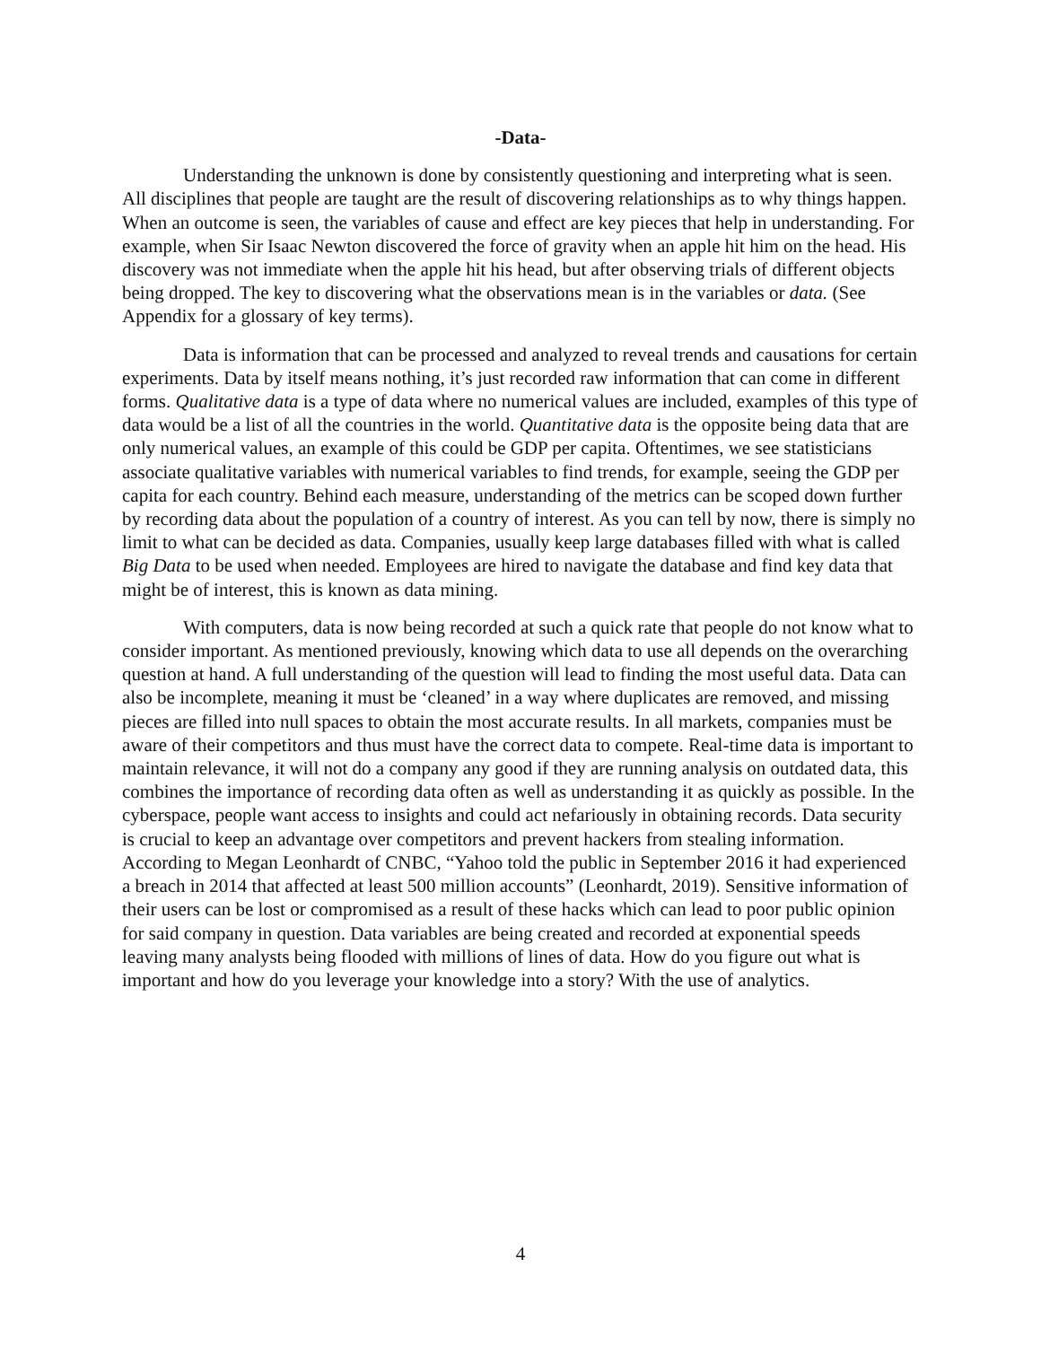-Data-
Understanding the unknown is done by consistently questioning and interpreting what is seen. All disciplines that people are taught are the result of discovering relationships as to why things happen. When an outcome is seen, the variables of cause and effect are key pieces that help in understanding. For example, when Sir Isaac Newton discovered the force of gravity when an apple hit him on the head. His discovery was not immediate when the apple hit his head, but after observing trials of different objects being dropped. The key to discovering what the observations mean is in the variables or data. (See Appendix for a glossary of key terms).
Data is information that can be processed and analyzed to reveal trends and causations for certain experiments. Data by itself means nothing, it’s just recorded raw information that can come in different forms. Qualitative data is a type of data where no numerical values are included, examples of this type of data would be a list of all the countries in the world. Quantitative data is the opposite being data that are only numerical values, an example of this could be GDP per capita. Oftentimes, we see statisticians associate qualitative variables with numerical variables to find trends, for example, seeing the GDP per capita for each country. Behind each measure, understanding of the metrics can be scoped down further by recording data about the population of a country of interest. As you can tell by now, there is simply no limit to what can be decided as data. Companies, usually keep large databases filled with what is called Big Data to be used when needed. Employees are hired to navigate the database and find key data that might be of interest, this is known as data mining.
With computers, data is now being recorded at such a quick rate that people do not know what to consider important. As mentioned previously, knowing which data to use all depends on the overarching question at hand. A full understanding of the question will lead to finding the most useful data. Data can also be incomplete, meaning it must be ‘cleaned’ in a way where duplicates are removed, and missing pieces are filled into null spaces to obtain the most accurate results. In all markets, companies must be aware of their competitors and thus must have the correct data to compete. Real-time data is important to maintain relevance, it will not do a company any good if they are running analysis on outdated data, this combines the importance of recording data often as well as understanding it as quickly as possible. In the cyberspace, people want access to insights and could act nefariously in obtaining records. Data security is crucial to keep an advantage over competitors and prevent hackers from stealing information. According to Megan Leonhardt of CNBC, “Yahoo told the public in September 2016 it had experienced a breach in 2014 that affected at least 500 million accounts” (Leonhardt, 2019). Sensitive information of their users can be lost or compromised as a result of these hacks which can lead to poor public opinion for said company in question. Data variables are being created and recorded at exponential speeds leaving many analysts being flooded with millions of lines of data. How do you figure out what is important and how do you leverage your knowledge into a story? With the use of analytics.
4